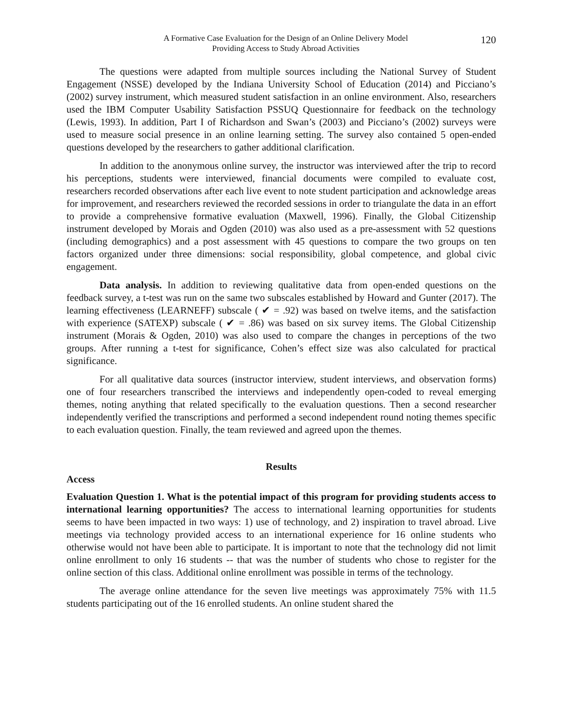A Formative Case Evaluation for the Design of an Online Delivery Model
Providing Access to Study Abroad Activities
120
The questions were adapted from multiple sources including the National Survey of Student Engagement (NSSE) developed by the Indiana University School of Education (2014) and Picciano’s (2002) survey instrument, which measured student satisfaction in an online environment. Also, researchers used the IBM Computer Usability Satisfaction PSSUQ Questionnaire for feedback on the technology (Lewis, 1993). In addition, Part I of Richardson and Swan’s (2003) and Picciano’s (2002) surveys were used to measure social presence in an online learning setting. The survey also contained 5 open-ended questions developed by the researchers to gather additional clarification.
In addition to the anonymous online survey, the instructor was interviewed after the trip to record his perceptions, students were interviewed, financial documents were compiled to evaluate cost, researchers recorded observations after each live event to note student participation and acknowledge areas for improvement, and researchers reviewed the recorded sessions in order to triangulate the data in an effort to provide a comprehensive formative evaluation (Maxwell, 1996). Finally, the Global Citizenship instrument developed by Morais and Ogden (2010) was also used as a pre-assessment with 52 questions (including demographics) and a post assessment with 45 questions to compare the two groups on ten factors organized under three dimensions: social responsibility, global competence, and global civic engagement.
Data analysis. In addition to reviewing qualitative data from open-ended questions on the feedback survey, a t-test was run on the same two subscales established by Howard and Gunter (2017). The learning effectiveness (LEARNEFF) subscale ( ✔ = .92) was based on twelve items, and the satisfaction with experience (SATEXP) subscale ( ✔ = .86) was based on six survey items. The Global Citizenship instrument (Morais & Ogden, 2010) was also used to compare the changes in perceptions of the two groups. After running a t-test for significance, Cohen’s effect size was also calculated for practical significance.
For all qualitative data sources (instructor interview, student interviews, and observation forms) one of four researchers transcribed the interviews and independently open-coded to reveal emerging themes, noting anything that related specifically to the evaluation questions. Then a second researcher independently verified the transcriptions and performed a second independent round noting themes specific to each evaluation question. Finally, the team reviewed and agreed upon the themes.
Results
Access
Evaluation Question 1. What is the potential impact of this program for providing students access to international learning opportunities? The access to international learning opportunities for students seems to have been impacted in two ways: 1) use of technology, and 2) inspiration to travel abroad. Live meetings via technology provided access to an international experience for 16 online students who otherwise would not have been able to participate. It is important to note that the technology did not limit online enrollment to only 16 students -- that was the number of students who chose to register for the online section of this class. Additional online enrollment was possible in terms of the technology.
The average online attendance for the seven live meetings was approximately 75% with 11.5 students participating out of the 16 enrolled students. An online student shared the